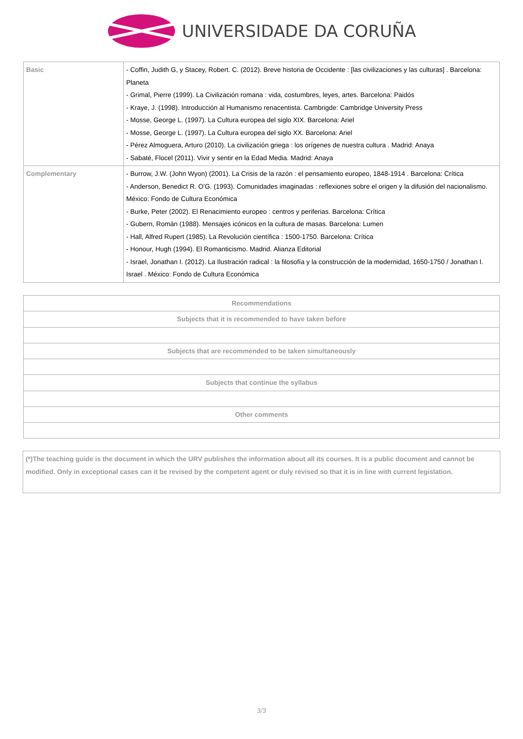UNIVERSIDADE DA CORUÑA
| Basic | - Coffin, Judith G, y Stacey, Robert. C. (2012). Breve historia de Occidente : [las civilizaciones y las culturas] . Barcelona: Planeta - Grimal, Pierre (1999). La Civilización romana : vida, costumbres, leyes, artes. Barcelona: Paidós - Kraye, J. (1998). Introducción al Humanismo renacentista. Cambrigde: Cambridge University Press - Mosse, George L. (1997). La Cultura europea del siglo XIX. Barcelona: Ariel - Mosse, George L. (1997). La Cultura europea del siglo XX. Barcelona: Ariel - Pérez Almoguera, Arturo (2010). La civilización griega : los orígenes de nuestra cultura . Madrid: Anaya - Sabaté, Flocel (2011). Vivir y sentir en la Edad Media. Madrid: Anaya |
| Complementary | - Burrow, J.W. (John Wyon) (2001). La Crisis de la razón : el pensamiento europeo, 1848-1914 . Barcelona: Crítica - Anderson, Benedict R. O'G. (1993). Comunidades imaginadas : reflexiones sobre el origen y la difusión del nacionalismo. México: Fondo de Cultura Económica - Burke, Peter (2002). El Renacimiento europeo : centros y periferias. Barcelona: Crítica - Gubern, Román (1988). Mensajes icónicos en la cultura de masas. Barcelona: Lumen - Hall, Alfred Rupert (1985). La Revolución científica : 1500-1750. Barcelona: Crítica - Honour, Hugh (1994). El Romanticismo. Madrid. Alianza Editorial - Israel, Jonathan I. (2012). La Ilustración radical : la filosofía y la construcción de la modernidad, 1650-1750 / Jonathan I. Israel . México: Fondo de Cultura Económica |
| Recommendations |
| --- |
| Subjects that it is recommended to have taken before |
| Subjects that are recommended to be taken simultaneously |
| Subjects that continue the syllabus |
| Other comments |
(*)The teaching guide is the document in which the URV publishes the information about all its courses. It is a public document and cannot be modified. Only in exceptional cases can it be revised by the competent agent or duly revised so that it is in line with current legislation.
3/3